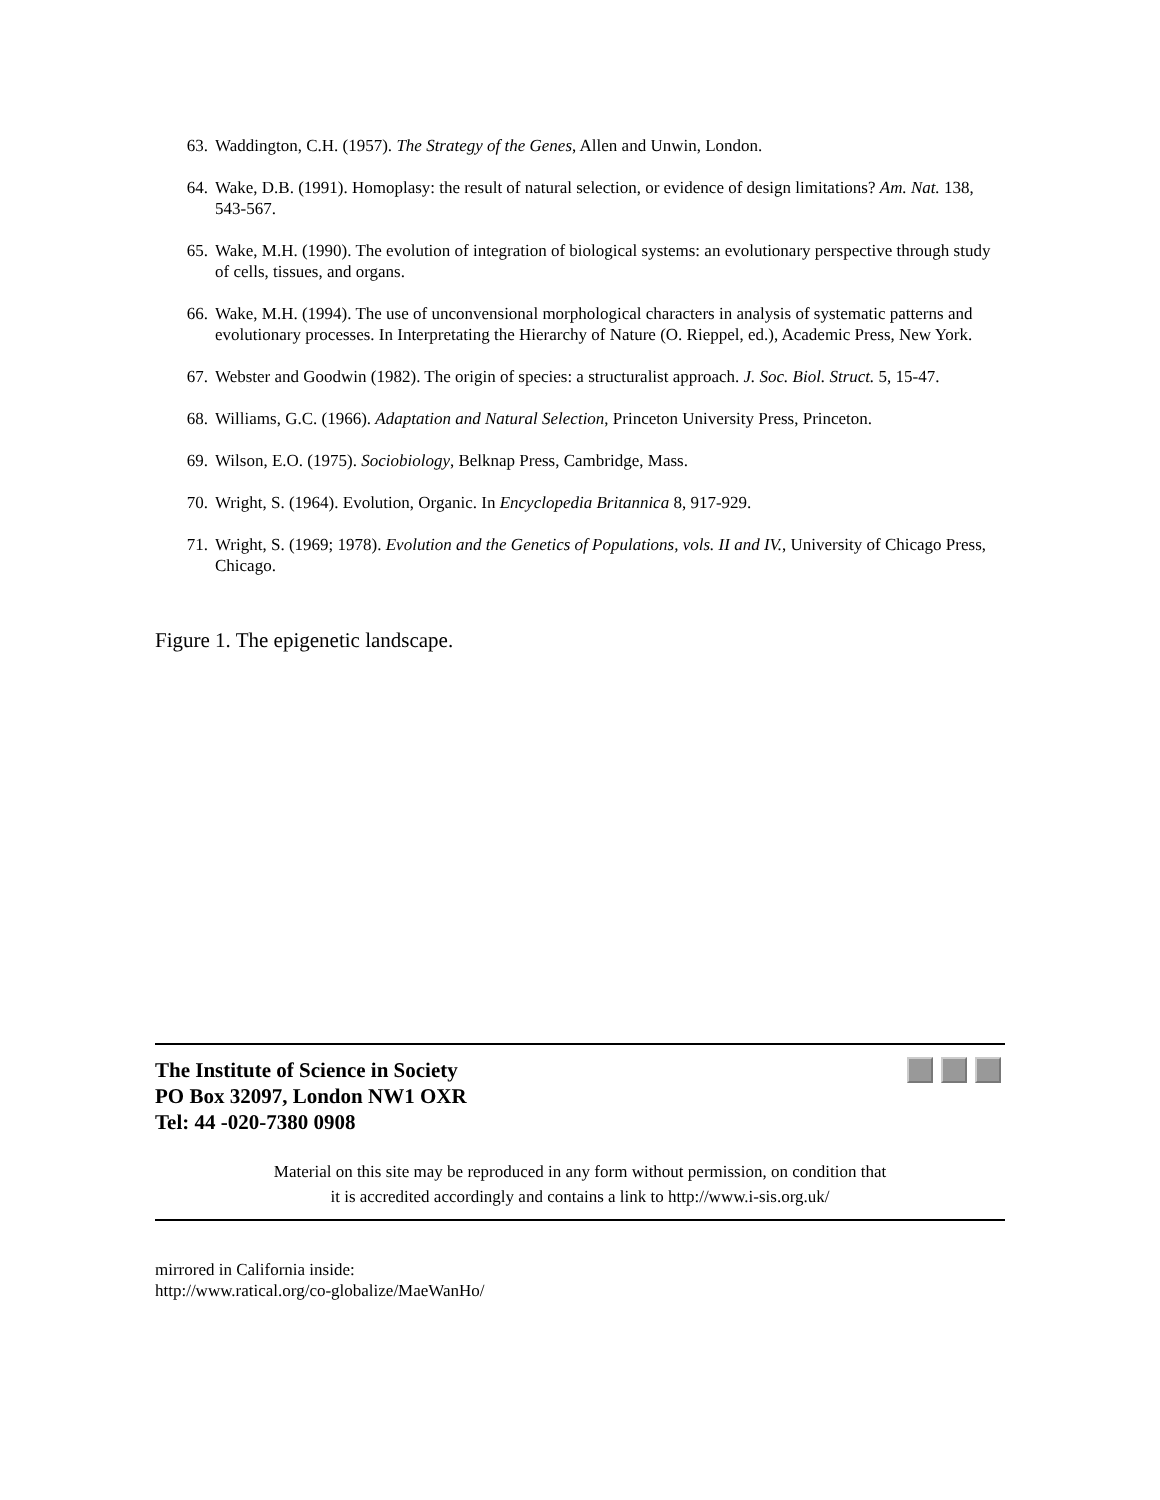63. Waddington, C.H. (1957). The Strategy of the Genes, Allen and Unwin, London.
64. Wake, D.B. (1991). Homoplasy: the result of natural selection, or evidence of design limitations? Am. Nat. 138, 543-567.
65. Wake, M.H. (1990). The evolution of integration of biological systems: an evolutionary perspective through study of cells, tissues, and organs.
66. Wake, M.H. (1994). The use of unconvensional morphological characters in analysis of systematic patterns and evolutionary processes. In Interpretating the Hierarchy of Nature (O. Rieppel, ed.), Academic Press, New York.
67. Webster and Goodwin (1982). The origin of species: a structuralist approach. J. Soc. Biol. Struct. 5, 15-47.
68. Williams, G.C. (1966). Adaptation and Natural Selection, Princeton University Press, Princeton.
69. Wilson, E.O. (1975). Sociobiology, Belknap Press, Cambridge, Mass.
70. Wright, S. (1964). Evolution, Organic. In Encyclopedia Britannica 8, 917-929.
71. Wright, S. (1969; 1978). Evolution and the Genetics of Populations, vols. II and IV., University of Chicago Press, Chicago.
Figure 1. The epigenetic landscape.
The Institute of Science in Society
PO Box 32097, London NW1 OXR
Tel: 44 -020-7380 0908
Material on this site may be reproduced in any form without permission, on condition that
it is accredited accordingly and contains a link to http://www.i-sis.org.uk/
mirrored in California inside:
http://www.ratical.org/co-globalize/MaeWanHo/